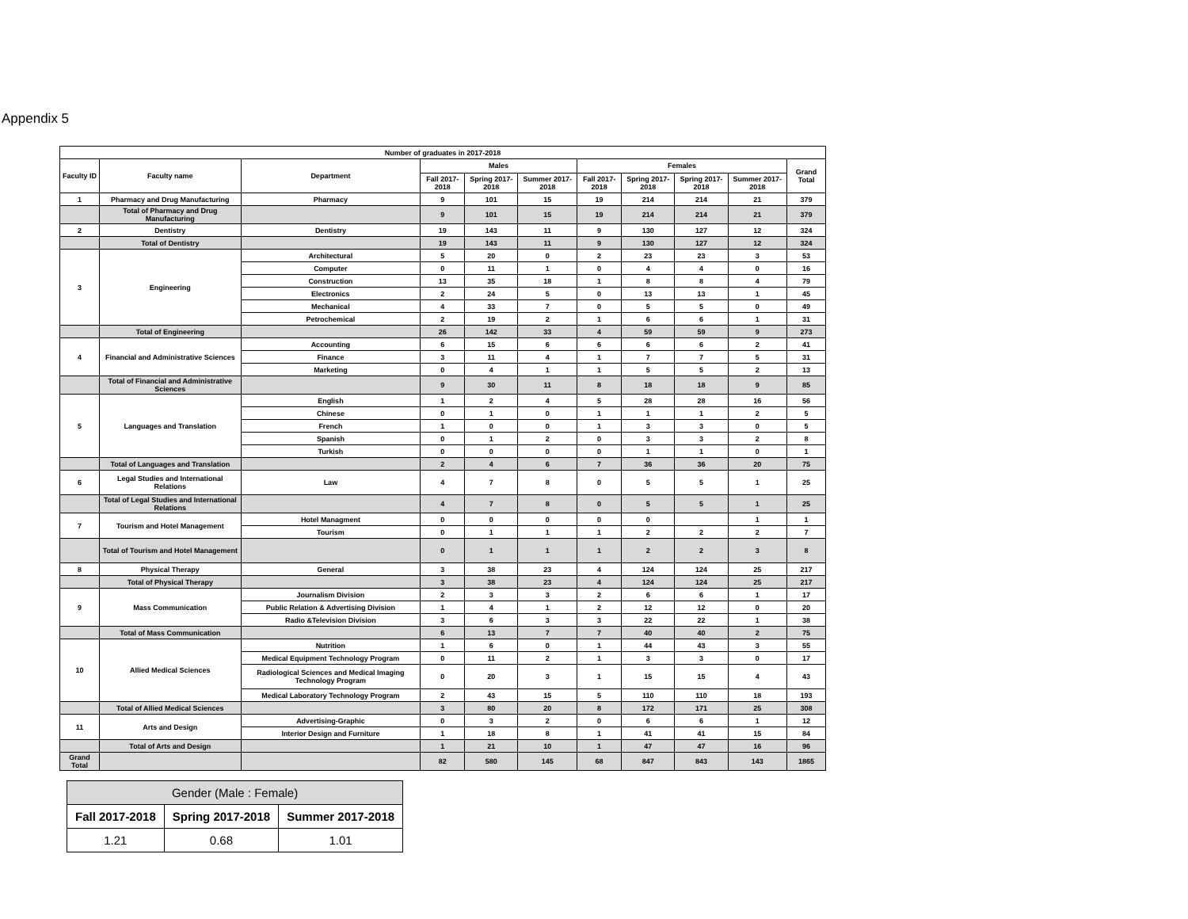Appendix 5
| Number of graduates in 2017-2018 | | | | | | | | | | |
| --- | --- | --- | --- | --- | --- | --- | --- | --- | --- | --- |
| Faculty ID | Faculty name | Department | Males | | | Females | | | | Grand Total |
| | | | Fall 2017-2018 | Spring 2017-2018 | Summer 2017-2018 | Fall 2017-2018 | Spring 2017-2018 | Spring 2017-2018 | Summer 2017-2018 | |
| 1 | Pharmacy and Drug Manufacturing | Pharmacy | 9 | 101 | 15 | 19 | 214 | 214 | 21 | 379 |
| | Total of Pharmacy and Drug Manufacturing | | 9 | 101 | 15 | 19 | 214 | 214 | 21 | 379 |
| 2 | Dentistry | Dentistry | 19 | 143 | 11 | 9 | 130 | 127 | 12 | 324 |
| | Total of Dentistry | | 19 | 143 | 11 | 9 | 130 | 127 | 12 | 324 |
| 3 | Engineering | Architectural | 5 | 20 | 0 | 2 | 23 | 23 | 3 | 53 |
| | | Computer | 0 | 11 | 1 | 0 | 4 | 4 | 0 | 16 |
| | | Construction | 13 | 35 | 18 | 1 | 8 | 8 | 4 | 79 |
| | | Electronics | 2 | 24 | 5 | 0 | 13 | 13 | 1 | 45 |
| | | Mechanical | 4 | 33 | 7 | 0 | 5 | 5 | 0 | 49 |
| | | Petrochemical | 2 | 19 | 2 | 1 | 6 | 6 | 1 | 31 |
| | Total of Engineering | | 26 | 142 | 33 | 4 | 59 | 59 | 9 | 273 |
| 4 | Financial and Administrative Sciences | Accounting | 6 | 15 | 6 | 6 | 6 | 6 | 2 | 41 |
| | | Finance | 3 | 11 | 4 | 1 | 7 | 7 | 5 | 31 |
| | | Marketing | 0 | 4 | 1 | 1 | 5 | 5 | 2 | 13 |
| | Total of Financial and Administrative Sciences | | 9 | 30 | 11 | 8 | 18 | 18 | 9 | 85 |
| 5 | Languages and Translation | English | 1 | 2 | 4 | 5 | 28 | 28 | 16 | 56 |
| | | Chinese | 0 | 1 | 0 | 1 | 1 | 1 | 2 | 5 |
| | | French | 1 | 0 | 0 | 1 | 3 | 3 | 0 | 5 |
| | | Spanish | 0 | 1 | 2 | 0 | 3 | 3 | 2 | 8 |
| | | Turkish | 0 | 0 | 0 | 0 | 1 | 1 | 0 | 1 |
| | Total of Languages and Translation | | 2 | 4 | 6 | 7 | 36 | 36 | 20 | 75 |
| 6 | Legal Studies and International Relations | Law | 4 | 7 | 8 | 0 | 5 | 5 | 1 | 25 |
| | Total of Legal Studies and International Relations | | 4 | 7 | 8 | 0 | 5 | 5 | 1 | 25 |
| 7 | Tourism and Hotel Management | Hotel Managment | 0 | 0 | 0 | 0 | 0 | | 1 | 1 |
| | | Tourism | 0 | 1 | 1 | 1 | 2 | 2 | 2 | 7 |
| | Total of Tourism and Hotel Management | | 0 | 1 | 1 | 1 | 2 | 2 | 3 | 8 |
| 8 | Physical Therapy | General | 3 | 38 | 23 | 4 | 124 | 124 | 25 | 217 |
| | Total of Physical Therapy | | 3 | 38 | 23 | 4 | 124 | 124 | 25 | 217 |
| 9 | Mass Communication | Journalism Division | 2 | 3 | 3 | 2 | 6 | 6 | 1 | 17 |
| | | Public Relation & Advertising Division | 1 | 4 | 1 | 2 | 12 | 12 | 0 | 20 |
| | | Radio &Television Division | 3 | 6 | 3 | 3 | 22 | 22 | 1 | 38 |
| | Total of Mass Communication | | 6 | 13 | 7 | 7 | 40 | 40 | 2 | 75 |
| 10 | Allied Medical Sciences | Nutrition | 1 | 6 | 0 | 1 | 44 | 43 | 3 | 55 |
| | | Medical Equipment Technology Program | 0 | 11 | 2 | 1 | 3 | 3 | 0 | 17 |
| | | Radiological Sciences and Medical Imaging Technology Program | 0 | 20 | 3 | 1 | 15 | 15 | 4 | 43 |
| | | Medical Laboratory Technology Program | 2 | 43 | 15 | 5 | 110 | 110 | 18 | 193 |
| | Total of Allied Medical Sciences | | 3 | 80 | 20 | 8 | 172 | 171 | 25 | 308 |
| 11 | Arts and Design | Advertising-Graphic | 0 | 3 | 2 | 0 | 6 | 6 | 1 | 12 |
| | | Interior Design and Furniture | 1 | 18 | 8 | 1 | 41 | 41 | 15 | 84 |
| | Total of Arts and Design | | 1 | 21 | 10 | 1 | 47 | 47 | 16 | 96 |
| Grand Total | | | 82 | 580 | 145 | 68 | 847 | 843 | 143 | 1865 |
| Gender (Male : Female) | | |
| Fall 2017-2018 | Spring 2017-2018 | Summer 2017-2018 |
| 1.21 | 0.68 | 1.01 |